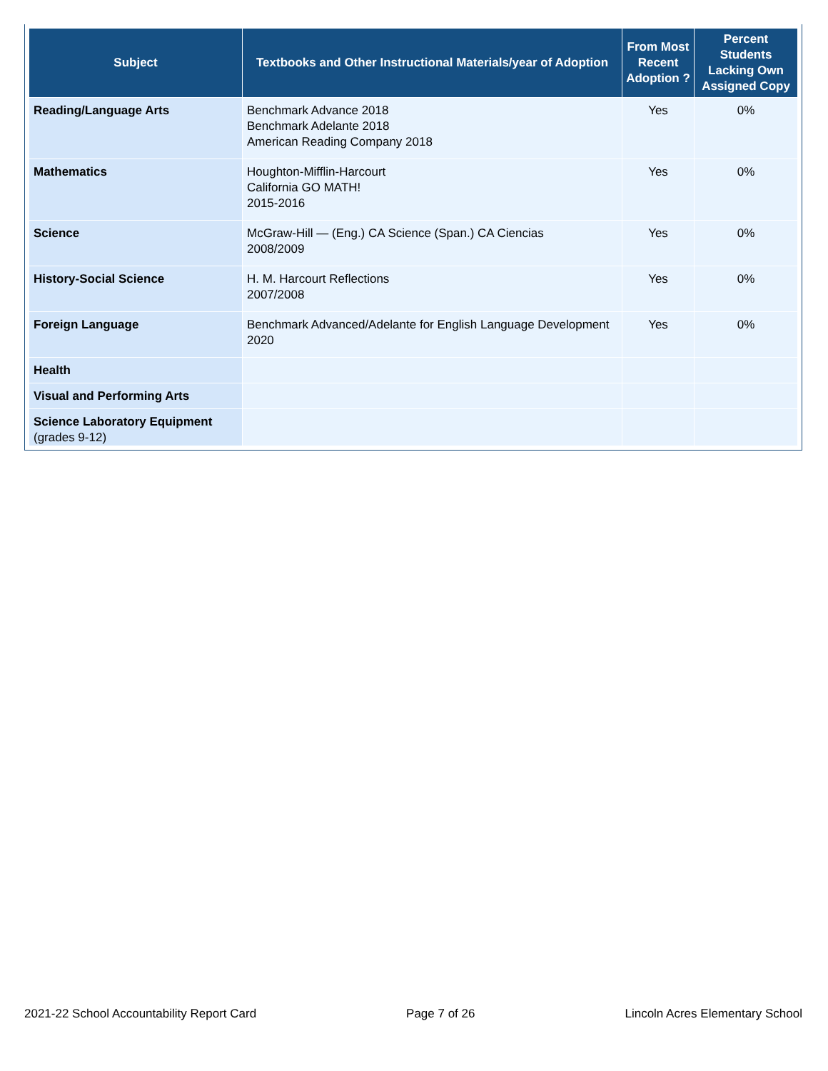| Subject | Textbooks and Other Instructional Materials/year of Adoption | From Most Recent Adoption ? | Percent Students Lacking Own Assigned Copy |
| --- | --- | --- | --- |
| Reading/Language Arts | Benchmark Advance 2018 Benchmark Adelante 2018 American Reading Company 2018 | Yes | 0% |
| Mathematics | Houghton-Mifflin-Harcourt California GO MATH! 2015-2016 | Yes | 0% |
| Science | McGraw-Hill — (Eng.) CA Science (Span.) CA Ciencias 2008/2009 | Yes | 0% |
| History-Social Science | H. M. Harcourt Reflections 2007/2008 | Yes | 0% |
| Foreign Language | Benchmark Advanced/Adelante for English Language Development 2020 | Yes | 0% |
| Health | | | |
| Visual and Performing Arts | | | |
| Science Laboratory Equipment (grades 9-12) | | | |
2021-22 School Accountability Report Card Page 7 of 26 Lincoln Acres Elementary School